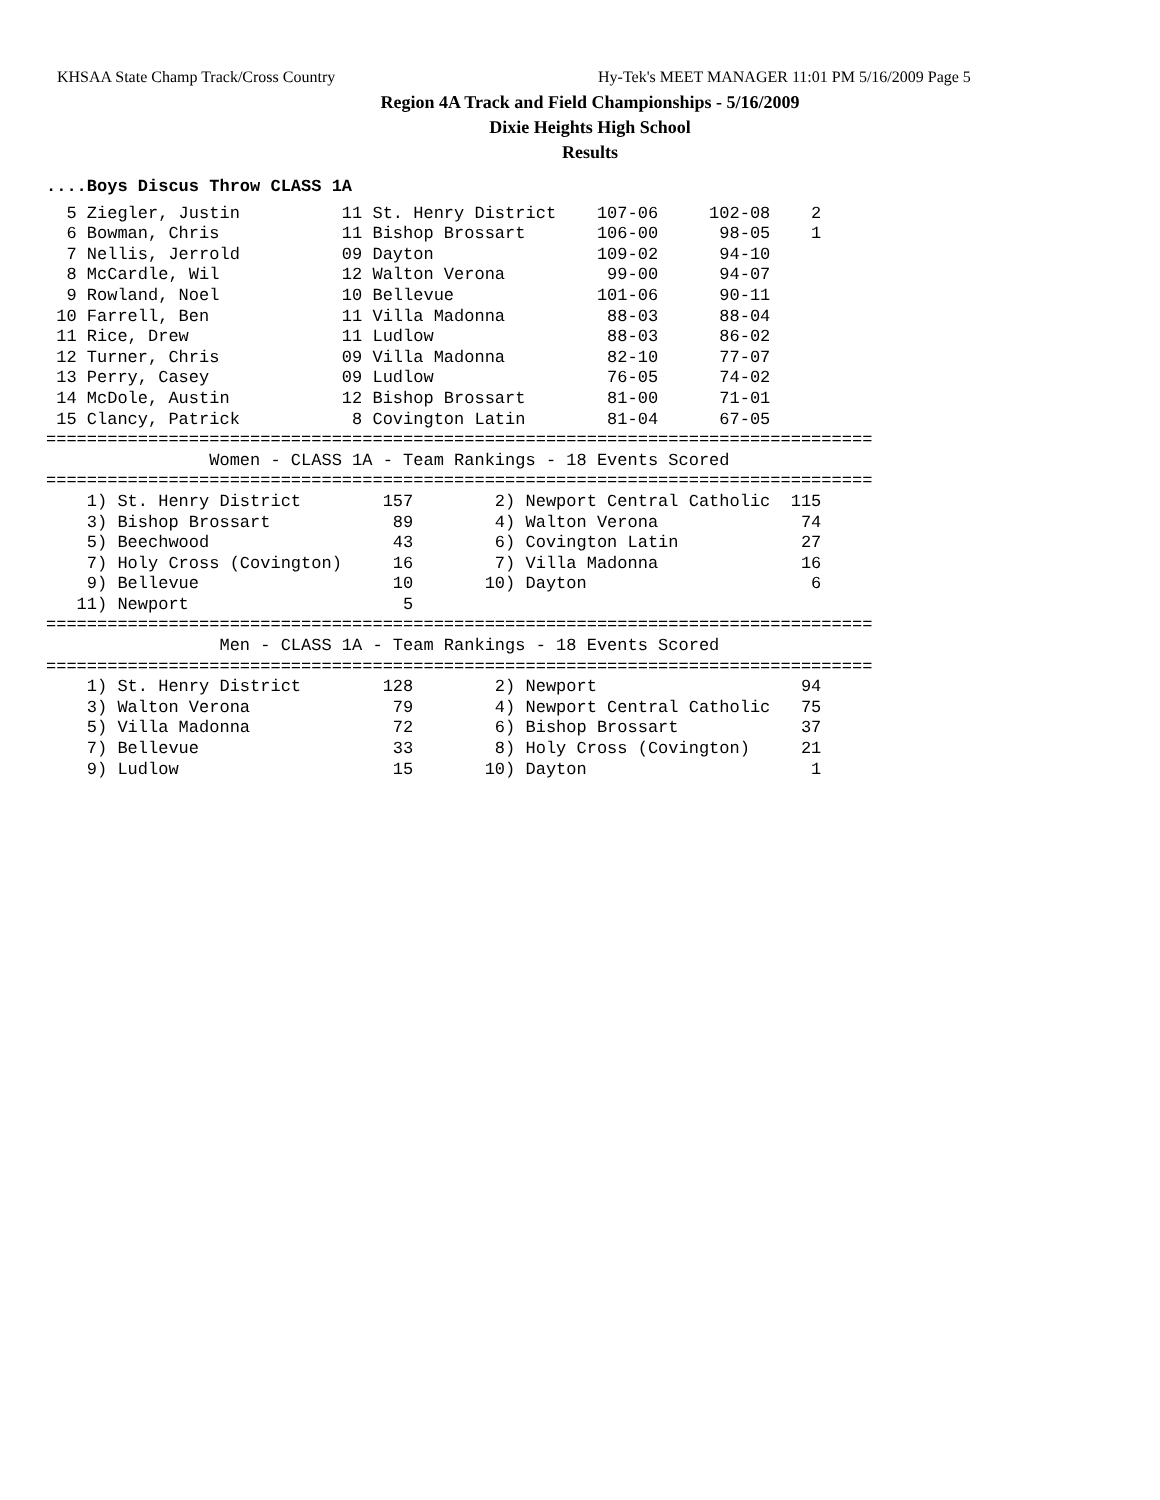KHSAA State Champ Track/Cross Country Hy-Tek's MEET MANAGER 11:01 PM 5/16/2009 Page 5
Region 4A Track and Field Championships - 5/16/2009
Dixie Heights High School
Results
....Boys Discus Throw CLASS 1A
  5 Ziegler, Justin          11 St. Henry District    107-06     102-08    2
  6 Bowman, Chris            11 Bishop Brossart       106-00      98-05    1
  7 Nellis, Jerrold          09 Dayton                109-02      94-10
  8 McCardle, Wil            12 Walton Verona          99-00      94-07
  9 Rowland, Noel            10 Bellevue              101-06      90-11
 10 Farrell, Ben             11 Villa Madonna          88-03      88-04
 11 Rice, Drew               11 Ludlow                 88-03      86-02
 12 Turner, Chris            09 Villa Madonna          82-10      77-07
 13 Perry, Casey             09 Ludlow                 76-05      74-02
 14 McDole, Austin           12 Bishop Brossart        81-00      71-01
 15 Clancy, Patrick           8 Covington Latin        81-04      67-05
=================================================================================
                Women - CLASS 1A - Team Rankings - 18 Events Scored
=================================================================================
    1) St. Henry District        157        2) Newport Central Catholic  115
    3) Bishop Brossart            89        4) Walton Verona              74
    5) Beechwood                  43        6) Covington Latin            27
    7) Holy Cross (Covington)     16        7) Villa Madonna              16
    9) Bellevue                   10       10) Dayton                      6
   11) Newport                     5
=================================================================================
                 Men - CLASS 1A - Team Rankings - 18 Events Scored
=================================================================================
    1) St. Henry District        128        2) Newport                    94
    3) Walton Verona              79        4) Newport Central Catholic   75
    5) Villa Madonna              72        6) Bishop Brossart            37
    7) Bellevue                   33        8) Holy Cross (Covington)     21
    9) Ludlow                     15       10) Dayton                      1